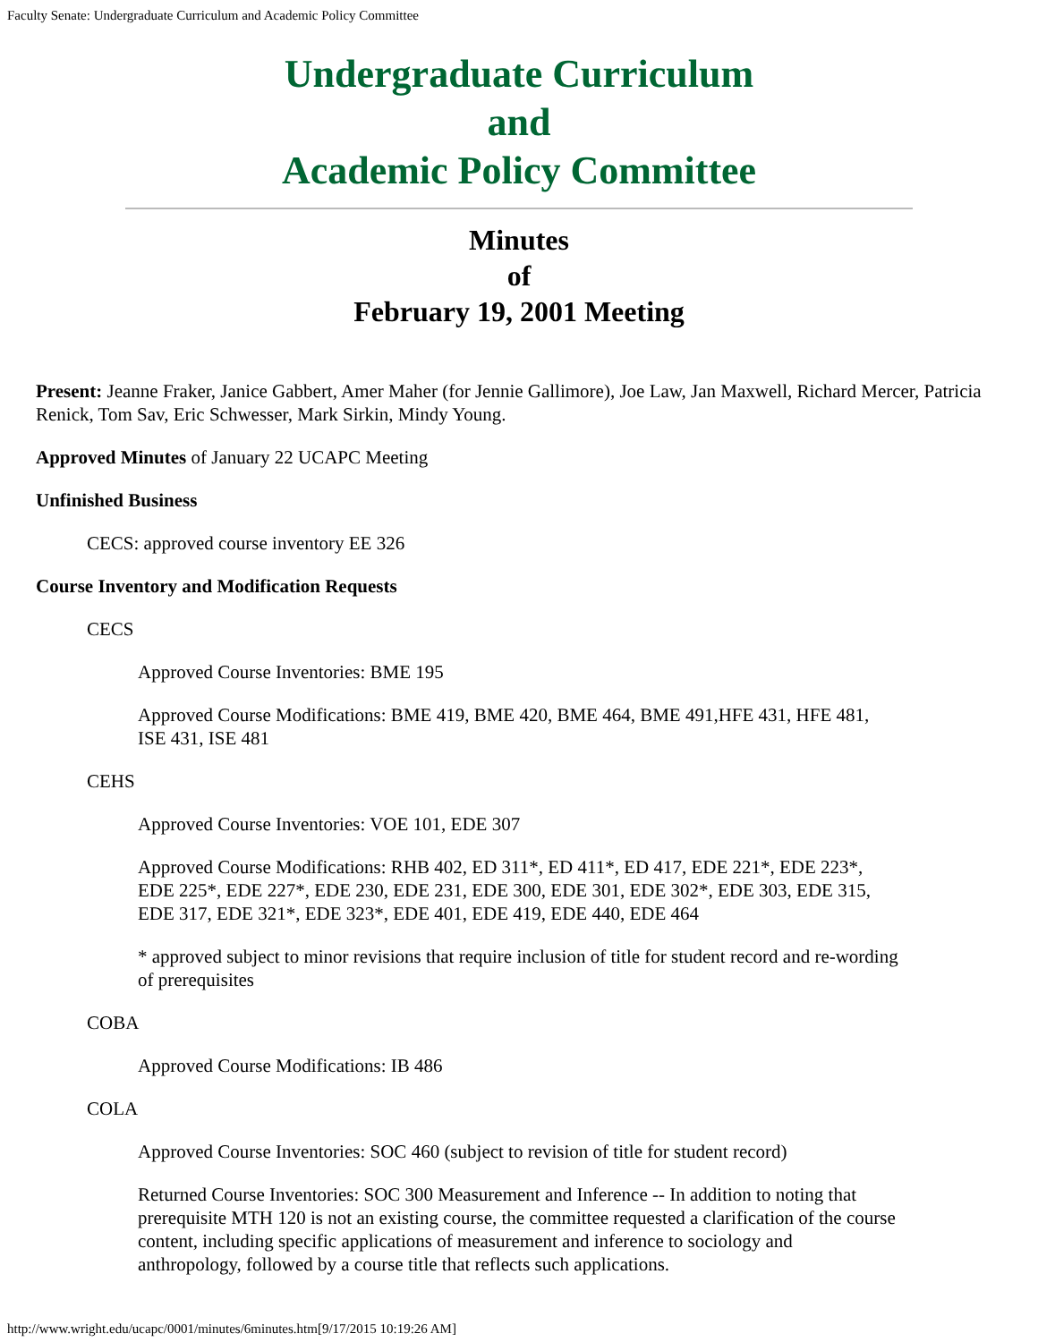Faculty Senate: Undergraduate Curriculum and Academic Policy Committee
Undergraduate Curriculum
and
Academic Policy Committee
Minutes
of
February 19, 2001 Meeting
Present: Jeanne Fraker, Janice Gabbert, Amer Maher (for Jennie Gallimore), Joe Law, Jan Maxwell, Richard Mercer, Patricia Renick, Tom Sav, Eric Schwesser, Mark Sirkin, Mindy Young.
Approved Minutes of January 22 UCAPC Meeting
Unfinished Business
CECS: approved course inventory EE 326
Course Inventory and Modification Requests
CECS
Approved Course Inventories: BME 195
Approved Course Modifications: BME 419, BME 420, BME 464, BME 491,HFE 431, HFE 481, ISE 431, ISE 481
CEHS
Approved Course Inventories: VOE 101, EDE 307
Approved Course Modifications: RHB 402, ED 311*, ED 411*, ED 417, EDE 221*, EDE 223*, EDE 225*, EDE 227*, EDE 230, EDE 231, EDE 300, EDE 301, EDE 302*, EDE 303, EDE 315, EDE 317, EDE 321*, EDE 323*, EDE 401, EDE 419, EDE 440, EDE 464
* approved subject to minor revisions that require inclusion of title for student record and re-wording of prerequisites
COBA
Approved Course Modifications: IB 486
COLA
Approved Course Inventories: SOC 460 (subject to revision of title for student record)
Returned Course Inventories: SOC 300 Measurement and Inference -- In addition to noting that prerequisite MTH 120 is not an existing course, the committee requested a clarification of the course content, including specific applications of measurement and inference to sociology and anthropology, followed by a course title that reflects such applications.
http://www.wright.edu/ucapc/0001/minutes/6minutes.htm[9/17/2015 10:19:26 AM]